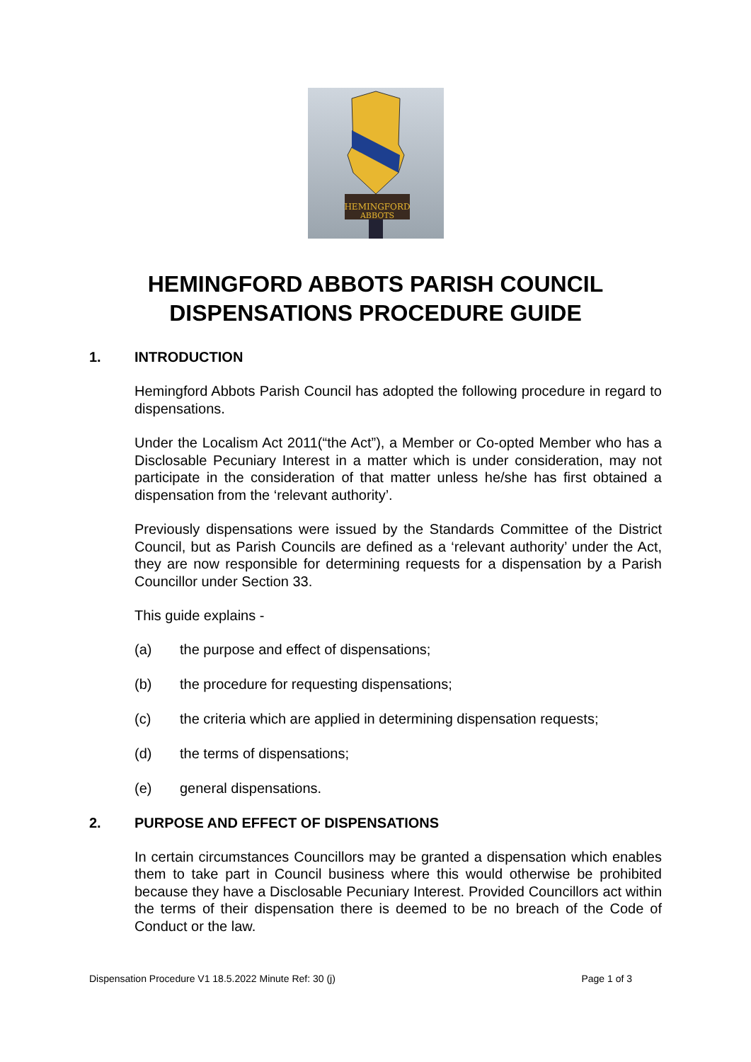HEMINGFORD
ABBOTS
HEMINGFORD ABBOTS PARISH COUNCIL
DISPENSATIONS PROCEDURE GUIDE
1. INTRODUCTION
Hemingford Abbots Parish Council has adopted the following procedure in regard to dispensations.
Under the Localism Act 2011(“the Act”), a Member or Co-opted Member who has a Disclosable Pecuniary Interest in a matter which is under consideration, may not participate in the consideration of that matter unless he/she has first obtained a dispensation from the ‘relevant authority’.
Previously dispensations were issued by the Standards Committee of the District Council, but as Parish Councils are defined as a ‘relevant authority’ under the Act, they are now responsible for determining requests for a dispensation by a Parish Councillor under Section 33.
This guide explains -
(a) the purpose and effect of dispensations;
(b) the procedure for requesting dispensations;
(c) the criteria which are applied in determining dispensation requests;
(d) the terms of dispensations;
(e) general dispensations.
2. PURPOSE AND EFFECT OF DISPENSATIONS
In certain circumstances Councillors may be granted a dispensation which enables them to take part in Council business where this would otherwise be prohibited because they have a Disclosable Pecuniary Interest. Provided Councillors act within the terms of their dispensation there is deemed to be no breach of the Code of Conduct or the law.
Dispensation Procedure V1 18.5.2022 Minute Ref: 30 (j) Page 1 of 3